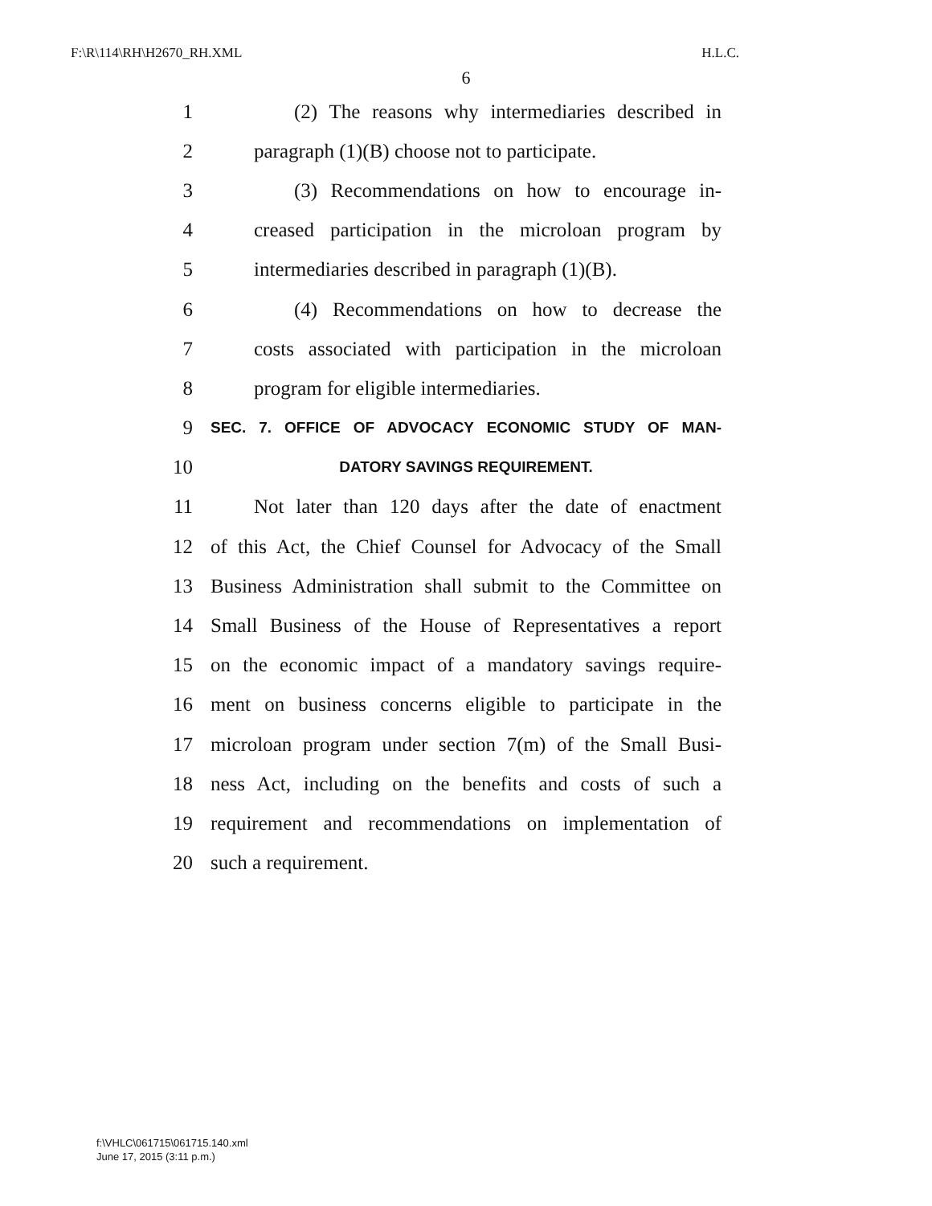F:\R\114\RH\H2670_RH.XML H.L.C.
6
1 (2) The reasons why intermediaries described in
2 paragraph (1)(B) choose not to participate.
3 (3) Recommendations on how to encourage in-
4 creased participation in the microloan program by
5 intermediaries described in paragraph (1)(B).
6 (4) Recommendations on how to decrease the
7 costs associated with participation in the microloan
8 program for eligible intermediaries.
9 SEC. 7. OFFICE OF ADVOCACY ECONOMIC STUDY OF MAN-
10 DATORY SAVINGS REQUIREMENT.
11 Not later than 120 days after the date of enactment
12 of this Act, the Chief Counsel for Advocacy of the Small
13 Business Administration shall submit to the Committee on
14 Small Business of the House of Representatives a report
15 on the economic impact of a mandatory savings require-
16 ment on business concerns eligible to participate in the
17 microloan program under section 7(m) of the Small Busi-
18 ness Act, including on the benefits and costs of such a
19 requirement and recommendations on implementation of
20 such a requirement.
f:\VHLC\061715\061715.140.xml
June 17, 2015 (3:11 p.m.)